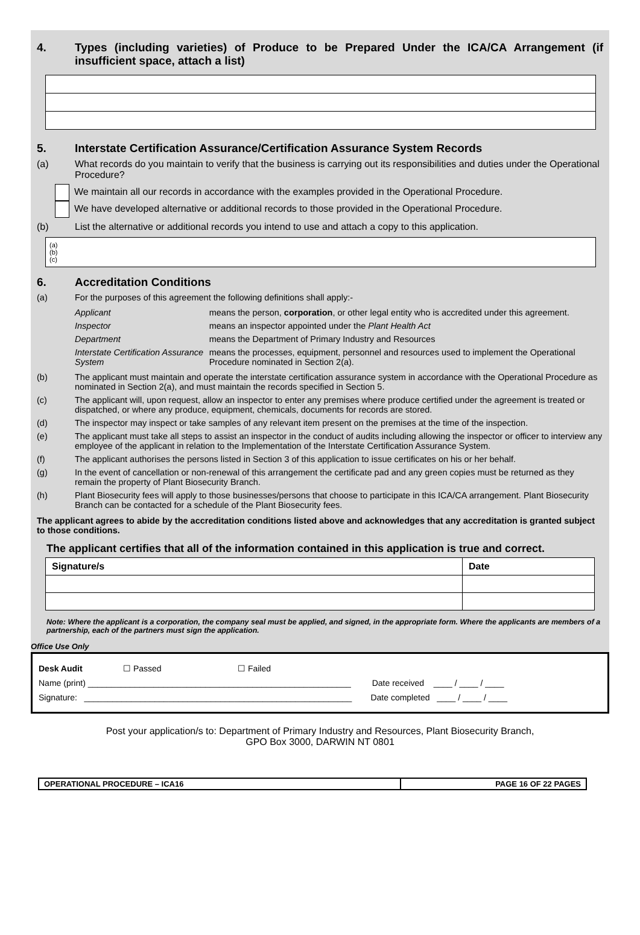4. Types (including varieties) of Produce to be Prepared Under the ICA/CA Arrangement (if insufficient space, attach a list)
5. Interstate Certification Assurance/Certification Assurance System Records
(a) What records do you maintain to verify that the business is carrying out its responsibilities and duties under the Operational Procedure?
We maintain all our records in accordance with the examples provided in the Operational Procedure.
We have developed alternative or additional records to those provided in the Operational Procedure.
(b) List the alternative or additional records you intend to use and attach a copy to this application.
(a)
(b)
(c)
6. Accreditation Conditions
(a) For the purposes of this agreement the following definitions shall apply:-
| Applicant | means the person, corporation , or other legal entity who is accredited under this agreement. |
| Inspector | means an inspector appointed under the Plant Health Act |
| Department | means the Department of Primary Industry and Resources |
| Interstate Certification Assurance System | means the processes, equipment, personnel and resources used to implement the Operational Procedure nominated in Section 2(a). |
(b) The applicant must maintain and operate the interstate certification assurance system in accordance with the Operational Procedure as nominated in Section 2(a), and must maintain the records specified in Section 5.
(c) The applicant will, upon request, allow an inspector to enter any premises where produce certified under the agreement is treated or dispatched, or where any produce, equipment, chemicals, documents for records are stored.
(d) The inspector may inspect or take samples of any relevant item present on the premises at the time of the inspection.
(e) The applicant must take all steps to assist an inspector in the conduct of audits including allowing the inspector or officer to interview any employee of the applicant in relation to the Implementation of the Interstate Certification Assurance System.
(f) The applicant authorises the persons listed in Section 3 of this application to issue certificates on his or her behalf.
(g) In the event of cancellation or non-renewal of this arrangement the certificate pad and any green copies must be returned as they remain the property of Plant Biosecurity Branch.
(h) Plant Biosecurity fees will apply to those businesses/persons that choose to participate in this ICA/CA arrangement. Plant Biosecurity Branch can be contacted for a schedule of the Plant Biosecurity fees.
The applicant agrees to abide by the accreditation conditions listed above and acknowledges that any accreditation is granted subject to those conditions.
The applicant certifies that all of the information contained in this application is true and correct.
| Signature/s | Date |
Note: Where the applicant is a corporation, the company seal must be applied, and signed, in the appropriate form. Where the applicants are members of a partnership, each of the partners must sign the application.
Office Use Only
Desk Audit ☐ Passed ☐ Failed
Name (print) ________________________________________________________ Date received ____ / ____ / ____
Signature: _________________________________________________________ Date completed ____ / ____ / ____
Post your application/s to: Department of Primary Industry and Resources, Plant Biosecurity Branch,
GPO Box 3000, DARWIN NT 0801
| OPERATIONAL PROCEDURE – ICA16 | PAGE 16 OF 22 PAGES |